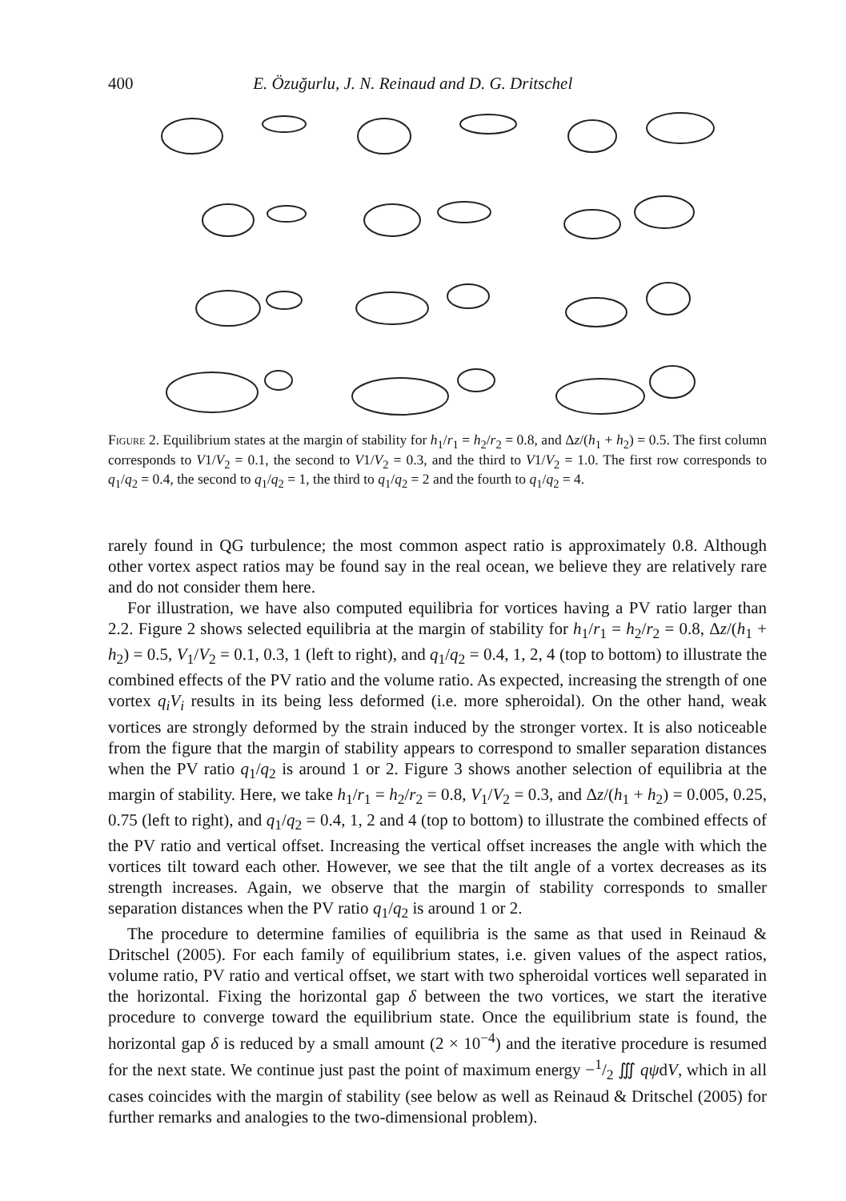400 E. Özuğurlu, J. N. Reinaud and D. G. Dritschel
Figure 2. Equilibrium states at the margin of stability for h<sub>1</sub>/r<sub>1</sub> = h<sub>2</sub>/r<sub>2</sub> = 0.8, and Δz/(h<sub>1</sub> + h<sub>2</sub>) = 0.5. The first column corresponds to V1/V<sub>2</sub> = 0.1, the second to V1/V<sub>2</sub> = 0.3, and the third to V1/V<sub>2</sub> = 1.0. The first row corresponds to q<sub>1</sub>/q<sub>2</sub> = 0.4, the second to q<sub>1</sub>/q<sub>2</sub> = 1, the third to q<sub>1</sub>/q<sub>2</sub> = 2 and the fourth to q<sub>1</sub>/q<sub>2</sub> = 4.
rarely found in QG turbulence; the most common aspect ratio is approximately 0.8. Although other vortex aspect ratios may be found say in the real ocean, we believe they are relatively rare and do not consider them here.
For illustration, we have also computed equilibria for vortices having a PV ratio larger than 2.2. Figure 2 shows selected equilibria at the margin of stability for h<sub>1</sub>/r<sub>1</sub> = h<sub>2</sub>/r<sub>2</sub> = 0.8, Δz/(h<sub>1</sub> + h<sub>2</sub>) = 0.5, V<sub>1</sub>/V<sub>2</sub> = 0.1, 0.3, 1 (left to right), and q<sub>1</sub>/q<sub>2</sub> = 0.4, 1, 2, 4 (top to bottom) to illustrate the combined effects of the PV ratio and the volume ratio. As expected, increasing the strength of one vortex q<sub>i</sub>V<sub>i</sub> results in its being less deformed (i.e. more spheroidal). On the other hand, weak vortices are strongly deformed by the strain induced by the stronger vortex. It is also noticeable from the figure that the margin of stability appears to correspond to smaller separation distances when the PV ratio q<sub>1</sub>/q<sub>2</sub> is around 1 or 2. Figure 3 shows another selection of equilibria at the margin of stability. Here, we take h<sub>1</sub>/r<sub>1</sub> = h<sub>2</sub>/r<sub>2</sub> = 0.8, V<sub>1</sub>/V<sub>2</sub> = 0.3, and Δz/(h<sub>1</sub> + h<sub>2</sub>) = 0.005, 0.25, 0.75 (left to right), and q<sub>1</sub>/q<sub>2</sub> = 0.4, 1, 2 and 4 (top to bottom) to illustrate the combined effects of the PV ratio and vertical offset. Increasing the vertical offset increases the angle with which the vortices tilt toward each other. However, we see that the tilt angle of a vortex decreases as its strength increases. Again, we observe that the margin of stability corresponds to smaller separation distances when the PV ratio q<sub>1</sub>/q<sub>2</sub> is around 1 or 2.
The procedure to determine families of equilibria is the same as that used in Reinaud & Dritschel (2005). For each family of equilibrium states, i.e. given values of the aspect ratios, volume ratio, PV ratio and vertical offset, we start with two spheroidal vortices well separated in the horizontal. Fixing the horizontal gap δ between the two vortices, we start the iterative procedure to converge toward the equilibrium state. Once the equilibrium state is found, the horizontal gap δ is reduced by a small amount (2 × 10<sup>−4</sup>) and the iterative procedure is resumed for the next state. We continue just past the point of maximum energy −1/2 ∭ qψdV, which in all cases coincides with the margin of stability (see below as well as Reinaud & Dritschel (2005) for further remarks and analogies to the two-dimensional problem).